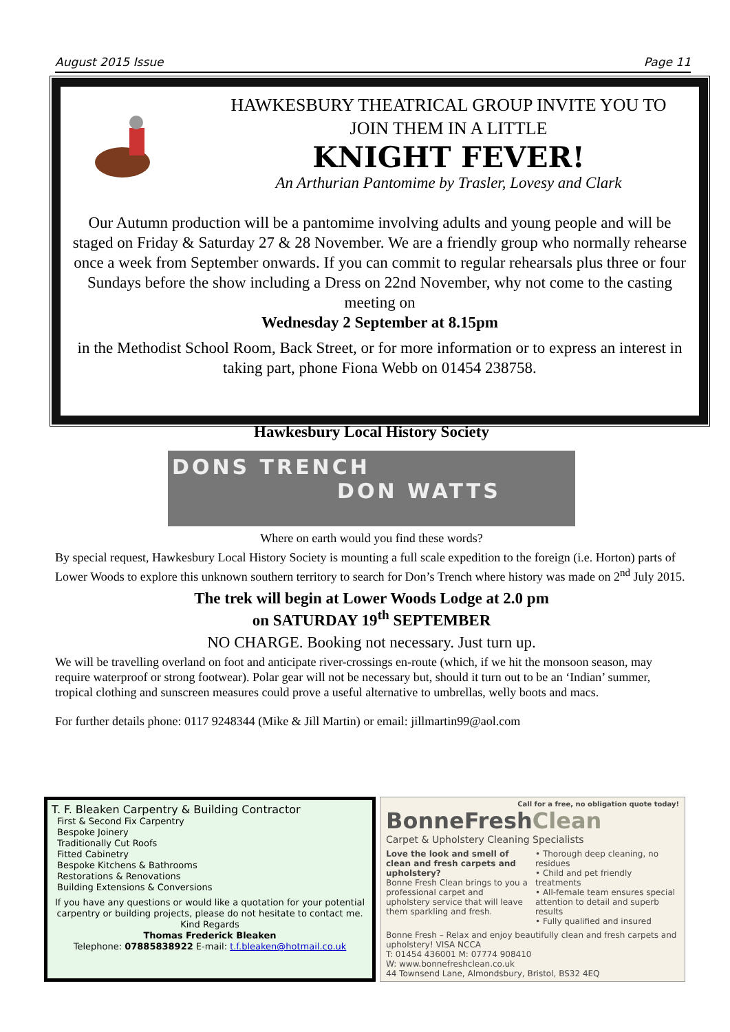August 2015 Issue Page 11
HAWKESBURY THEATRICAL GROUP INVITE YOU TO
JOIN THEM IN A LITTLE
KNIGHT FEVER!
An Arthurian Pantomime by Trasler, Lovesy and Clark
Our Autumn production will be a pantomime involving adults and young people and will be staged on Friday & Saturday 27 & 28 November. We are a friendly group who normally rehearse once a week from September onwards. If you can commit to regular rehearsals plus three or four Sundays before the show including a Dress on 22nd November, why not come to the casting meeting on
Wednesday 2 September at 8.15pm
in the Methodist School Room, Back Street, or for more information or to express an interest in taking part, phone Fiona Webb on 01454 238758.
Hawkesbury Local History Society
DONS TRENCH
DON WATTS
Where on earth would you find these words?
By special request, Hawkesbury Local History Society is mounting a full scale expedition to the foreign (i.e. Horton) parts of Lower Woods to explore this unknown southern territory to search for Don’s Trench where history was made on 2<sup>nd</sup> July 2015.
The trek will begin at Lower Woods Lodge at 2.0 pm
on SATURDAY 19<sup>th</sup> SEPTEMBER
NO CHARGE. Booking not necessary. Just turn up.
We will be travelling overland on foot and anticipate river-crossings en-route (which, if we hit the monsoon season, may require waterproof or strong footwear). Polar gear will not be necessary but, should it turn out to be an ‘Indian’ summer, tropical clothing and sunscreen measures could prove a useful alternative to umbrellas, welly boots and macs.
For further details phone: 0117 9248344 (Mike & Jill Martin) or email: jillmartin99@aol.com
T. F. Bleaken Carpentry & Building Contractor
First & Second Fix Carpentry
Bespoke Joinery
Traditionally Cut Roofs
Fitted Cabinetry
Bespoke Kitchens & Bathrooms
Restorations & Renovations
Building Extensions & Conversions
If you have any questions or would like a quotation for your potential carpentry or building projects, please do not hesitate to contact me.
Kind Regards
Thomas Frederick Bleaken
Telephone: 07885838922 E-mail: t.f.bleaken@hotmail.co.uk
Call for a free, no obligation quote today!
BonneFreshClean
Carpet & Upholstery Cleaning Specialists
Love the look and smell of clean and fresh carpets and upholstery?
Bonne Fresh Clean brings to you a professional carpet and upholstery service that will leave them sparkling and fresh.
• Thorough deep cleaning, no residues
• Child and pet friendly treatments
• All-female team ensures special attention to detail and superb results
• Fully qualified and insured
Bonne Fresh – Relax and enjoy beautifully clean and fresh carpets and upholstery! VISA NCCA
T: 01454 436001 M: 07774 908410
W: www.bonnefreshclean.co.uk
44 Townsend Lane, Almondsbury, Bristol, BS32 4EQ